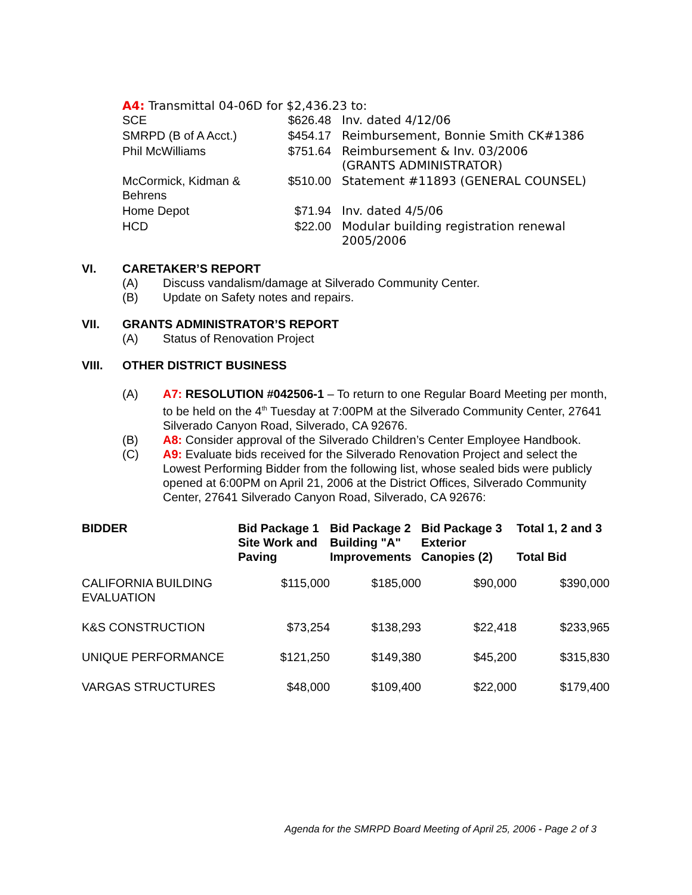A4: Transmittal 04-06D for $2,436.23 to:
| SCE | $626.48 | Inv. dated 4/12/06 |
| SMRPD (B of A Acct.) | $454.17 | Reimbursement, Bonnie Smith CK#1386 |
| Phil McWilliams | $751.64 | Reimbursement & Inv. 03/2006 (GRANTS ADMINISTRATOR) |
| McCormick, Kidman & Behrens | $510.00 | Statement #11893 (GENERAL COUNSEL) |
| Home Depot | $71.94 | Inv. dated 4/5/06 |
| HCD | $22.00 | Modular building registration renewal 2005/2006 |
VI. CARETAKER’S REPORT
(A) Discuss vandalism/damage at Silverado Community Center.
(B) Update on Safety notes and repairs.
VII. GRANTS ADMINISTRATOR’S REPORT
(A) Status of Renovation Project
VIII. OTHER DISTRICT BUSINESS
(A) A7: RESOLUTION #042506-1 – To return to one Regular Board Meeting per month, to be held on the 4<sup>th</sup> Tuesday at 7:00PM at the Silverado Community Center, 27641 Silverado Canyon Road, Silverado, CA 92676.
(B) A8: Consider approval of the Silverado Children’s Center Employee Handbook.
(C) A9: Evaluate bids received for the Silverado Renovation Project and select the Lowest Performing Bidder from the following list, whose sealed bids were publicly opened at 6:00PM on April 21, 2006 at the District Offices, Silverado Community Center, 27641 Silverado Canyon Road, Silverado, CA 92676:
| BIDDER | Bid Package 1 Site Work and Paving | Bid Package 2 Building "A" Improvements | Bid Package 3 Exterior Canopies (2) | Total 1, 2 and 3 Total Bid |
| --- | --- | --- | --- | --- |
| CALIFORNIA BUILDING EVALUATION | $115,000 | $185,000 | $90,000 | $390,000 |
| K&S CONSTRUCTION | $73,254 | $138,293 | $22,418 | $233,965 |
| UNIQUE PERFORMANCE | $121,250 | $149,380 | $45,200 | $315,830 |
| VARGAS STRUCTURES | $48,000 | $109,400 | $22,000 | $179,400 |
Agenda for the SMRPD Board Meeting of April 25, 2006 - Page 2 of 3